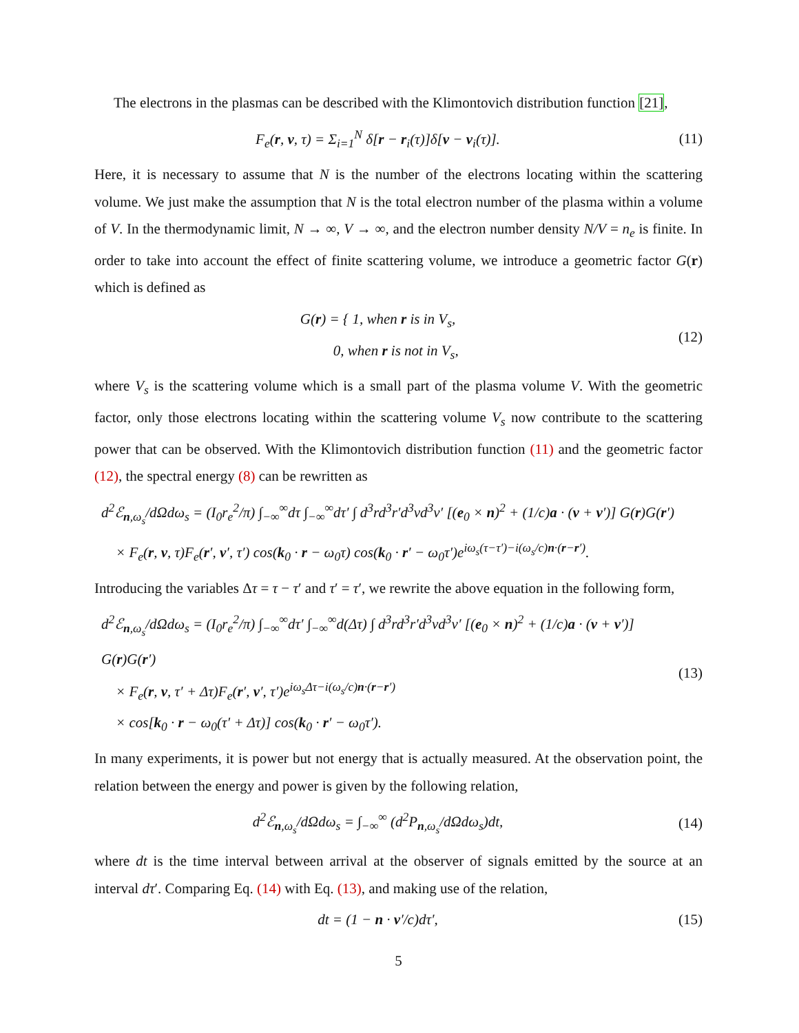The electrons in the plasmas can be described with the Klimontovich distribution function [21],
F<sub>e</sub>(r, v, τ) = Σ<sub>i=1</sub><sup>N</sup> δ[r − r<sub>i</sub>(τ)]δ[v − v<sub>i</sub>(τ)].
(11)
Here, it is necessary to assume that N is the number of the electrons locating within the scattering volume. We just make the assumption that N is the total electron number of the plasma within a volume of V. In the thermodynamic limit, N → ∞, V → ∞, and the electron number density N/V = n<sub>e</sub> is finite. In order to take into account the effect of finite scattering volume, we introduce a geometric factor G(r) which is defined as
G(r) = { 1, when r is in V<sub>s</sub>,
0, when r is not in V<sub>s</sub>,
(12)
where V<sub>s</sub> is the scattering volume which is a small part of the plasma volume V. With the geometric factor, only those electrons locating within the scattering volume V<sub>s</sub> now contribute to the scattering power that can be observed. With the Klimontovich distribution function (11) and the geometric factor (12), the spectral energy (8) can be rewritten as
d<sup>2</sup>ℰ<sub>n,ω<sub>s</sub></sub>/dΩdω<sub>s</sub> = (I<sub>0</sub>r<sub>e</sub><sup>2</sup>/π) ∫<sub>−∞</sub><sup>∞</sup>dτ ∫<sub>−∞</sub><sup>∞</sup>dτ′ ∫ d<sup>3</sup>rd<sup>3</sup>r′d<sup>3</sup>vd<sup>3</sup>v′ [(e<sub>0</sub> × n)<sup>2</sup> + (1/c)a · (v + v′)] G(r)G(r′)
× F<sub>e</sub>(r, v, τ)F<sub>e</sub>(r′, v′, τ′) cos(k<sub>0</sub> · r − ω<sub>0</sub>τ) cos(k<sub>0</sub> · r′ − ω<sub>0</sub>τ′)e<sup>iω<sub>s</sub>(τ−τ′)−i(ω<sub>s</sub>/c)n·(r−r′)</sup>.
Introducing the variables Δτ = τ − τ′ and τ′ = τ′, we rewrite the above equation in the following form,
d<sup>2</sup>ℰ<sub>n,ω<sub>s</sub></sub>/dΩdω<sub>s</sub> = (I<sub>0</sub>r<sub>e</sub><sup>2</sup>/π) ∫<sub>−∞</sub><sup>∞</sup>dτ′ ∫<sub>−∞</sub><sup>∞</sup>d(Δτ) ∫ d<sup>3</sup>rd<sup>3</sup>r′d<sup>3</sup>vd<sup>3</sup>v′ [(e<sub>0</sub> × n)<sup>2</sup> + (1/c)a · (v + v′)] G(r)G(r′)
× F<sub>e</sub>(r, v, τ′ + Δτ)F<sub>e</sub>(r′, v′, τ′)e<sup>iω<sub>s</sub>Δτ−i(ω<sub>s</sub>/c)n·(r−r′)</sup>
× cos[k<sub>0</sub> · r − ω<sub>0</sub>(τ′ + Δτ)] cos(k<sub>0</sub> · r′ − ω<sub>0</sub>τ′).
(13)
In many experiments, it is power but not energy that is actually measured. At the observation point, the relation between the energy and power is given by the following relation,
d<sup>2</sup>ℰ<sub>n,ω<sub>s</sub></sub>/dΩdω<sub>s</sub> = ∫<sub>−∞</sub><sup>∞</sup> (d<sup>2</sup>P<sub>n,ω<sub>s</sub></sub>/dΩdω<sub>s</sub>)dt,
(14)
where dt is the time interval between arrival at the observer of signals emitted by the source at an interval dτ′. Comparing Eq. (14) with Eq. (13), and making use of the relation,
dt = (1 − n · v′/c)dτ′, (15)
5